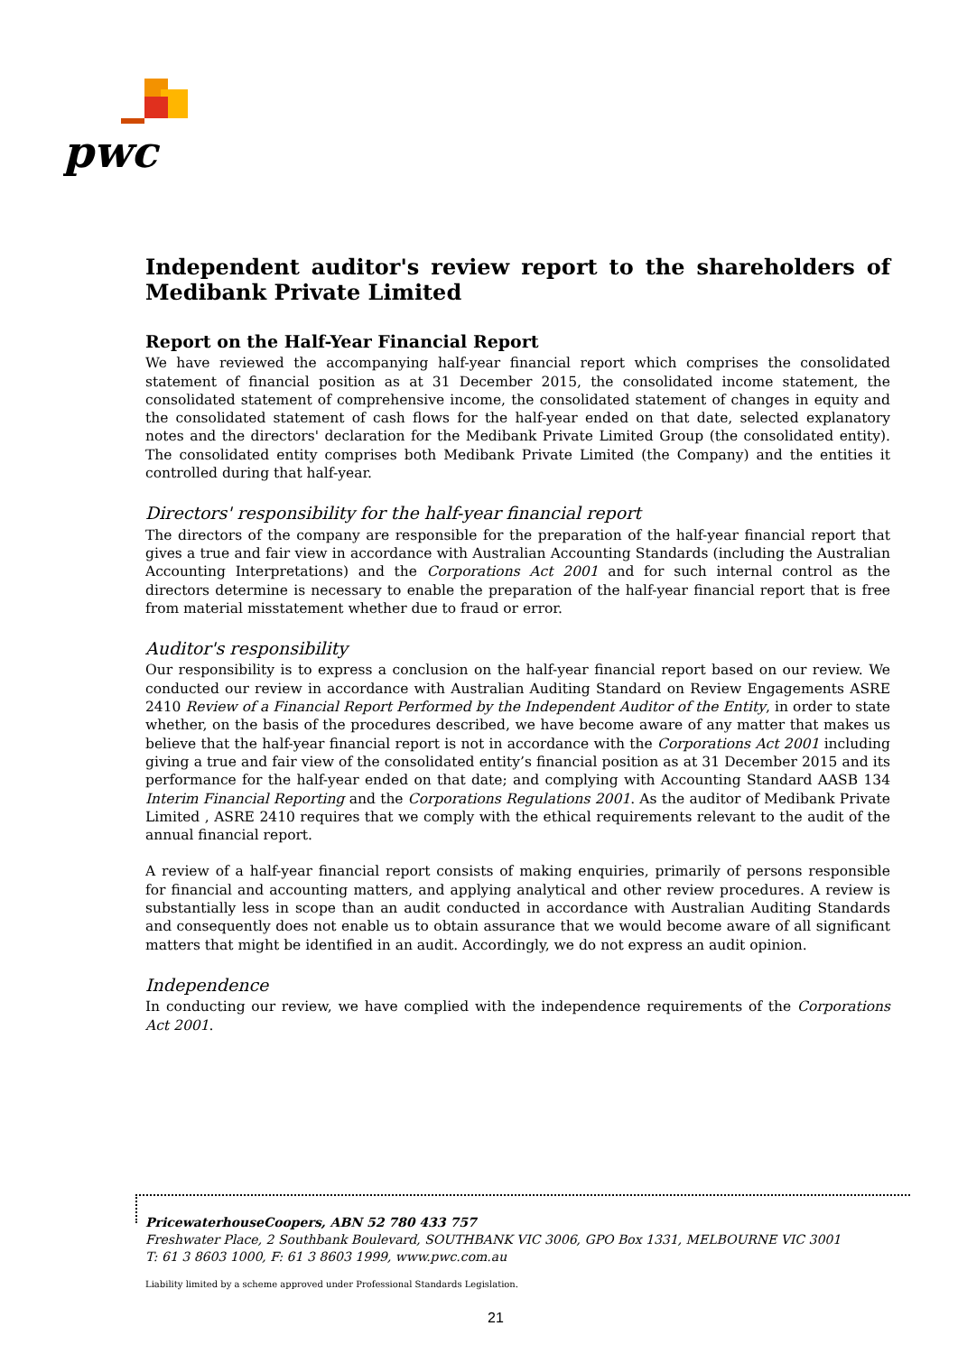pwc
Independent auditor's review report to the shareholders of Medibank Private Limited
Report on the Half-Year Financial Report
We have reviewed the accompanying half-year financial report which comprises the consolidated statement of financial position as at 31 December 2015, the consolidated income statement, the consolidated statement of comprehensive income, the consolidated statement of changes in equity and the consolidated statement of cash flows for the half-year ended on that date, selected explanatory notes and the directors' declaration for the Medibank Private Limited Group (the consolidated entity). The consolidated entity comprises both Medibank Private Limited (the Company) and the entities it controlled during that half-year.
Directors' responsibility for the half-year financial report
The directors of the company are responsible for the preparation of the half-year financial report that gives a true and fair view in accordance with Australian Accounting Standards (including the Australian Accounting Interpretations) and the Corporations Act 2001 and for such internal control as the directors determine is necessary to enable the preparation of the half-year financial report that is free from material misstatement whether due to fraud or error.
Auditor's responsibility
Our responsibility is to express a conclusion on the half-year financial report based on our review. We conducted our review in accordance with Australian Auditing Standard on Review Engagements ASRE 2410 Review of a Financial Report Performed by the Independent Auditor of the Entity, in order to state whether, on the basis of the procedures described, we have become aware of any matter that makes us believe that the half-year financial report is not in accordance with the Corporations Act 2001 including giving a true and fair view of the consolidated entity’s financial position as at 31 December 2015 and its performance for the half-year ended on that date; and complying with Accounting Standard AASB 134 Interim Financial Reporting and the Corporations Regulations 2001. As the auditor of Medibank Private Limited , ASRE 2410 requires that we comply with the ethical requirements relevant to the audit of the annual financial report.
A review of a half-year financial report consists of making enquiries, primarily of persons responsible for financial and accounting matters, and applying analytical and other review procedures. A review is substantially less in scope than an audit conducted in accordance with Australian Auditing Standards and consequently does not enable us to obtain assurance that we would become aware of all significant matters that might be identified in an audit. Accordingly, we do not express an audit opinion.
Independence
In conducting our review, we have complied with the independence requirements of the Corporations Act 2001.
PricewaterhouseCoopers, ABN 52 780 433 757
Freshwater Place, 2 Southbank Boulevard, SOUTHBANK VIC 3006, GPO Box 1331, MELBOURNE VIC 3001
T: 61 3 8603 1000, F: 61 3 8603 1999, www.pwc.com.au
Liability limited by a scheme approved under Professional Standards Legislation.
21